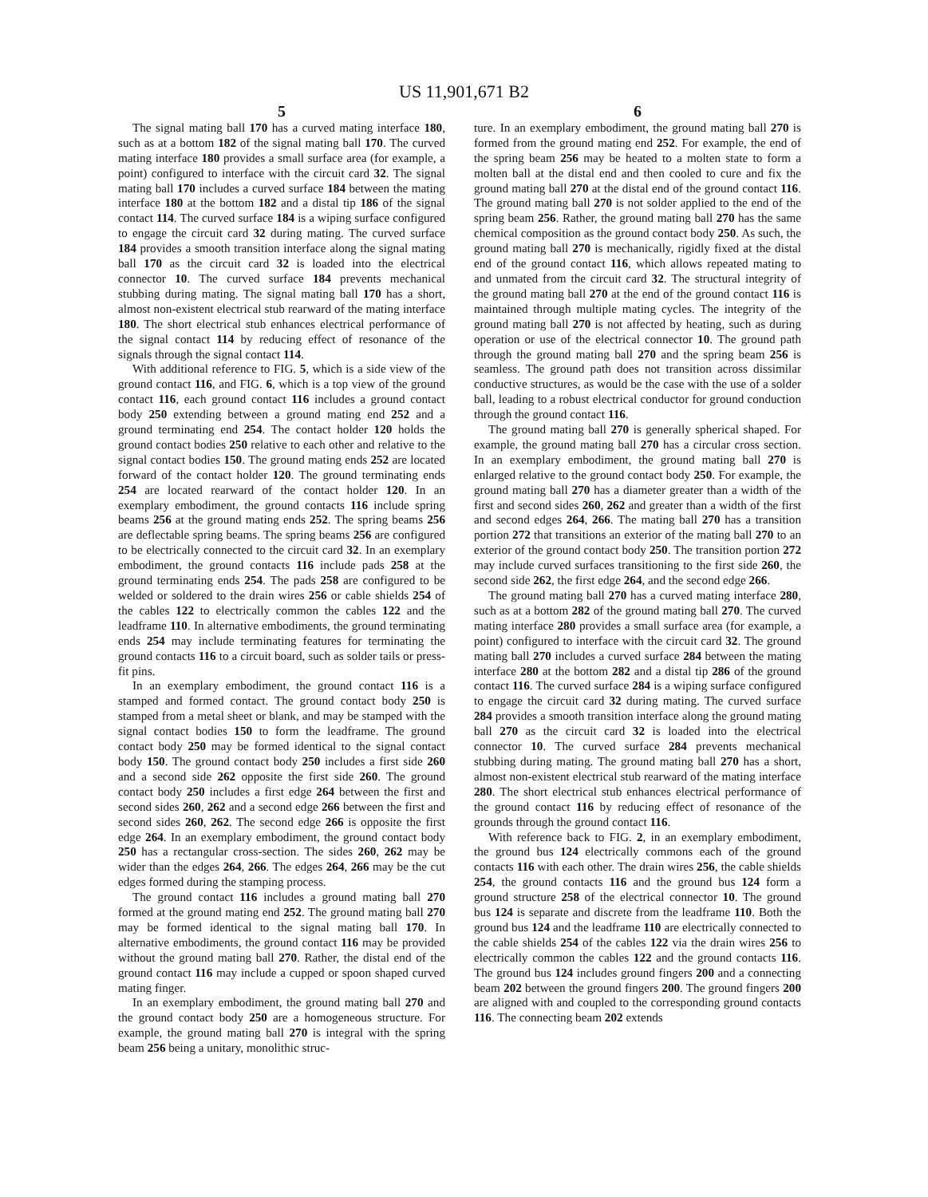US 11,901,671 B2
5
The signal mating ball 170 has a curved mating interface 180, such as at a bottom 182 of the signal mating ball 170. The curved mating interface 180 provides a small surface area (for example, a point) configured to interface with the circuit card 32. The signal mating ball 170 includes a curved surface 184 between the mating interface 180 at the bottom 182 and a distal tip 186 of the signal contact 114. The curved surface 184 is a wiping surface configured to engage the circuit card 32 during mating. The curved surface 184 provides a smooth transition interface along the signal mating ball 170 as the circuit card 32 is loaded into the electrical connector 10. The curved surface 184 prevents mechanical stubbing during mating. The signal mating ball 170 has a short, almost non-existent electrical stub rearward of the mating interface 180. The short electrical stub enhances electrical performance of the signal contact 114 by reducing effect of resonance of the signals through the signal contact 114.
With additional reference to FIG. 5, which is a side view of the ground contact 116, and FIG. 6, which is a top view of the ground contact 116, each ground contact 116 includes a ground contact body 250 extending between a ground mating end 252 and a ground terminating end 254. The contact holder 120 holds the ground contact bodies 250 relative to each other and relative to the signal contact bodies 150. The ground mating ends 252 are located forward of the contact holder 120. The ground terminating ends 254 are located rearward of the contact holder 120. In an exemplary embodiment, the ground contacts 116 include spring beams 256 at the ground mating ends 252. The spring beams 256 are deflectable spring beams. The spring beams 256 are configured to be electrically connected to the circuit card 32. In an exemplary embodiment, the ground contacts 116 include pads 258 at the ground terminating ends 254. The pads 258 are configured to be welded or soldered to the drain wires 256 or cable shields 254 of the cables 122 to electrically common the cables 122 and the leadframe 110. In alternative embodiments, the ground terminating ends 254 may include terminating features for terminating the ground contacts 116 to a circuit board, such as solder tails or press-fit pins.
In an exemplary embodiment, the ground contact 116 is a stamped and formed contact. The ground contact body 250 is stamped from a metal sheet or blank, and may be stamped with the signal contact bodies 150 to form the leadframe. The ground contact body 250 may be formed identical to the signal contact body 150. The ground contact body 250 includes a first side 260 and a second side 262 opposite the first side 260. The ground contact body 250 includes a first edge 264 between the first and second sides 260, 262 and a second edge 266 between the first and second sides 260, 262. The second edge 266 is opposite the first edge 264. In an exemplary embodiment, the ground contact body 250 has a rectangular cross-section. The sides 260, 262 may be wider than the edges 264, 266. The edges 264, 266 may be the cut edges formed during the stamping process.
The ground contact 116 includes a ground mating ball 270 formed at the ground mating end 252. The ground mating ball 270 may be formed identical to the signal mating ball 170. In alternative embodiments, the ground contact 116 may be provided without the ground mating ball 270. Rather, the distal end of the ground contact 116 may include a cupped or spoon shaped curved mating finger.
In an exemplary embodiment, the ground mating ball 270 and the ground contact body 250 are a homogeneous structure. For example, the ground mating ball 270 is integral with the spring beam 256 being a unitary, monolithic struc-
6
ture. In an exemplary embodiment, the ground mating ball 270 is formed from the ground mating end 252. For example, the end of the spring beam 256 may be heated to a molten state to form a molten ball at the distal end and then cooled to cure and fix the ground mating ball 270 at the distal end of the ground contact 116. The ground mating ball 270 is not solder applied to the end of the spring beam 256. Rather, the ground mating ball 270 has the same chemical composition as the ground contact body 250. As such, the ground mating ball 270 is mechanically, rigidly fixed at the distal end of the ground contact 116, which allows repeated mating to and unmated from the circuit card 32. The structural integrity of the ground mating ball 270 at the end of the ground contact 116 is maintained through multiple mating cycles. The integrity of the ground mating ball 270 is not affected by heating, such as during operation or use of the electrical connector 10. The ground path through the ground mating ball 270 and the spring beam 256 is seamless. The ground path does not transition across dissimilar conductive structures, as would be the case with the use of a solder ball, leading to a robust electrical conductor for ground conduction through the ground contact 116.
The ground mating ball 270 is generally spherical shaped. For example, the ground mating ball 270 has a circular cross section. In an exemplary embodiment, the ground mating ball 270 is enlarged relative to the ground contact body 250. For example, the ground mating ball 270 has a diameter greater than a width of the first and second sides 260, 262 and greater than a width of the first and second edges 264, 266. The mating ball 270 has a transition portion 272 that transitions an exterior of the mating ball 270 to an exterior of the ground contact body 250. The transition portion 272 may include curved surfaces transitioning to the first side 260, the second side 262, the first edge 264, and the second edge 266.
The ground mating ball 270 has a curved mating interface 280, such as at a bottom 282 of the ground mating ball 270. The curved mating interface 280 provides a small surface area (for example, a point) configured to interface with the circuit card 32. The ground mating ball 270 includes a curved surface 284 between the mating interface 280 at the bottom 282 and a distal tip 286 of the ground contact 116. The curved surface 284 is a wiping surface configured to engage the circuit card 32 during mating. The curved surface 284 provides a smooth transition interface along the ground mating ball 270 as the circuit card 32 is loaded into the electrical connector 10. The curved surface 284 prevents mechanical stubbing during mating. The ground mating ball 270 has a short, almost non-existent electrical stub rearward of the mating interface 280. The short electrical stub enhances electrical performance of the ground contact 116 by reducing effect of resonance of the grounds through the ground contact 116.
With reference back to FIG. 2, in an exemplary embodiment, the ground bus 124 electrically commons each of the ground contacts 116 with each other. The drain wires 256, the cable shields 254, the ground contacts 116 and the ground bus 124 form a ground structure 258 of the electrical connector 10. The ground bus 124 is separate and discrete from the leadframe 110. Both the ground bus 124 and the leadframe 110 are electrically connected to the cable shields 254 of the cables 122 via the drain wires 256 to electrically common the cables 122 and the ground contacts 116. The ground bus 124 includes ground fingers 200 and a connecting beam 202 between the ground fingers 200. The ground fingers 200 are aligned with and coupled to the corresponding ground contacts 116. The connecting beam 202 extends